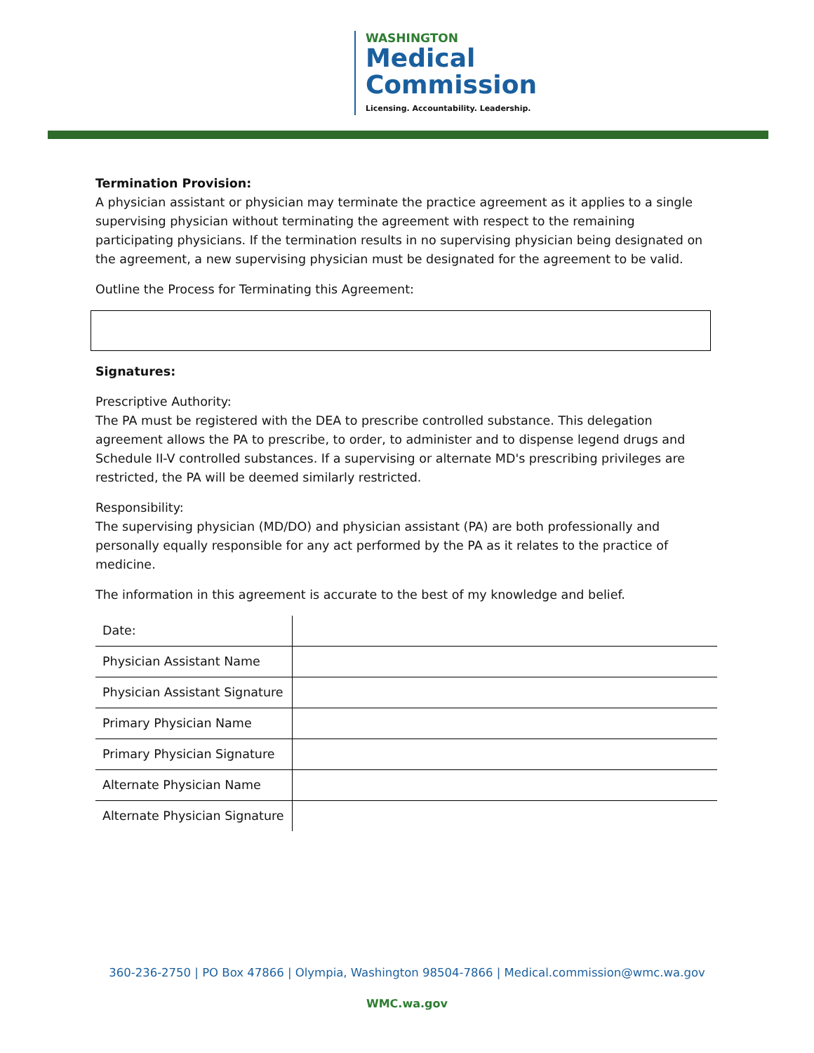WASHINGTON
Medical
Commission
Licensing. Accountability. Leadership.
Termination Provision:
A physician assistant or physician may terminate the practice agreement as it applies to a single supervising physician without terminating the agreement with respect to the remaining participating physicians. If the termination results in no supervising physician being designated on the agreement, a new supervising physician must be designated for the agreement to be valid.
Outline the Process for Terminating this Agreement:
Signatures:
Prescriptive Authority:
The PA must be registered with the DEA to prescribe controlled substance. This delegation agreement allows the PA to prescribe, to order, to administer and to dispense legend drugs and Schedule II-V controlled substances. If a supervising or alternate MD's prescribing privileges are restricted, the PA will be deemed similarly restricted.
Responsibility:
The supervising physician (MD/DO) and physician assistant (PA) are both professionally and personally equally responsible for any act performed by the PA as it relates to the practice of medicine.
The information in this agreement is accurate to the best of my knowledge and belief.
| Date: | |
| Physician Assistant Name | |
| Physician Assistant Signature | |
| Primary Physician Name | |
| Primary Physician Signature | |
| Alternate Physician Name | |
| Alternate Physician Signature | |
360-236-2750 | PO Box 47866 | Olympia, Washington 98504-7866 | Medical.commission@wmc.wa.gov
WMC.wa.gov